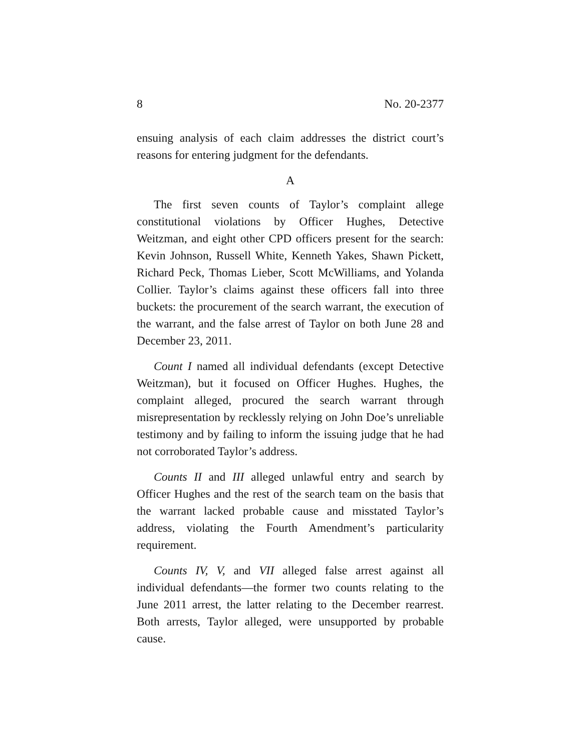8 No. 20-2377
ensuing analysis of each claim addresses the district court’s reasons for entering judgment for the defendants.
A
The first seven counts of Taylor’s complaint allege constitutional violations by Officer Hughes, Detective Weitzman, and eight other CPD officers present for the search: Kevin Johnson, Russell White, Kenneth Yakes, Shawn Pickett, Richard Peck, Thomas Lieber, Scott McWilliams, and Yolanda Collier. Taylor’s claims against these officers fall into three buckets: the procurement of the search warrant, the execution of the warrant, and the false arrest of Taylor on both June 28 and December 23, 2011.
Count I named all individual defendants (except Detective Weitzman), but it focused on Officer Hughes. Hughes, the complaint alleged, procured the search warrant through misrepresentation by recklessly relying on John Doe’s unreliable testimony and by failing to inform the issuing judge that he had not corroborated Taylor’s address.
Counts II and III alleged unlawful entry and search by Officer Hughes and the rest of the search team on the basis that the warrant lacked probable cause and misstated Taylor’s address, violating the Fourth Amendment’s particularity requirement.
Counts IV, V, and VII alleged false arrest against all individual defendants—the former two counts relating to the June 2011 arrest, the latter relating to the December rearrest. Both arrests, Taylor alleged, were unsupported by probable cause.